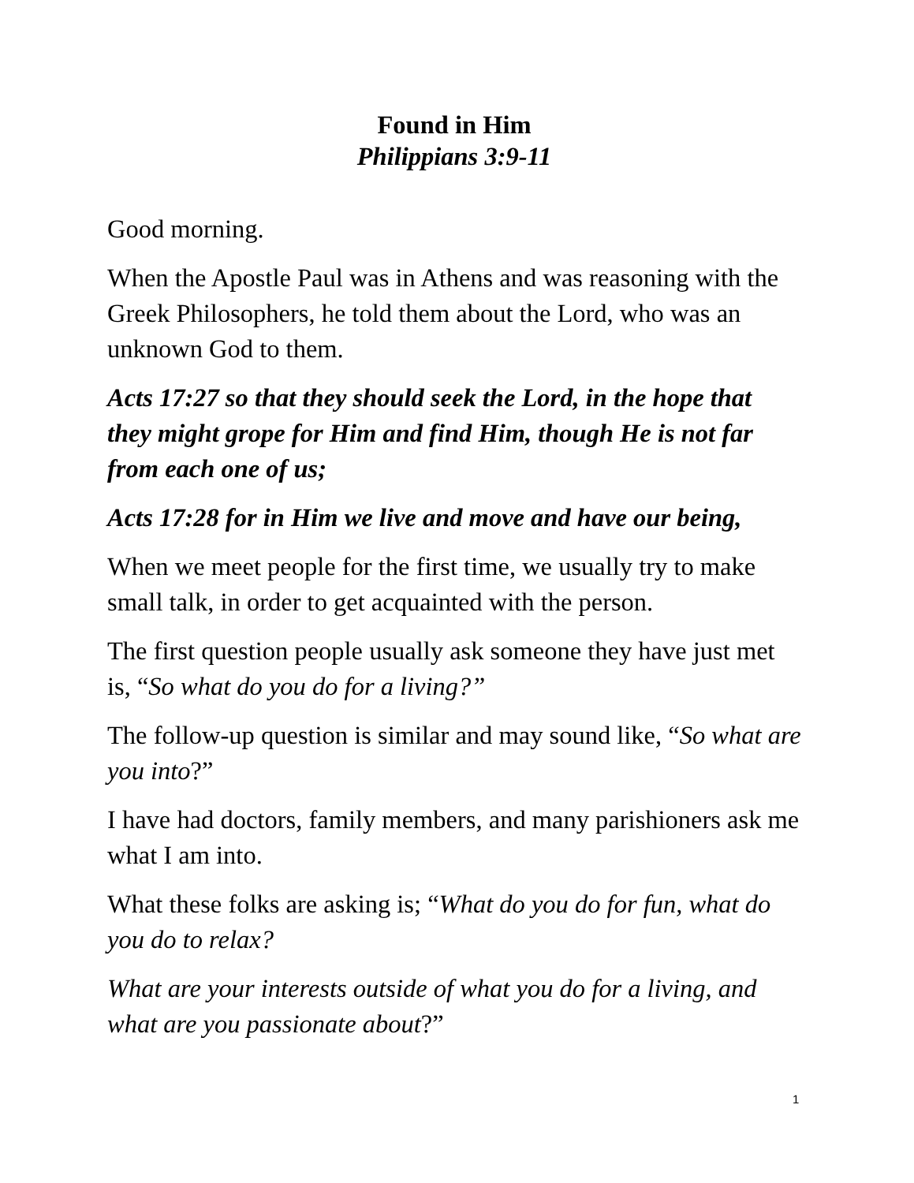Found in Him
Philippians 3:9-11
Good morning.
When the Apostle Paul was in Athens and was reasoning with the Greek Philosophers, he told them about the Lord, who was an unknown God to them.
Acts 17:27 so that they should seek the Lord, in the hope that they might grope for Him and find Him, though He is not far from each one of us;
Acts 17:28 for in Him we live and move and have our being,
When we meet people for the first time, we usually try to make small talk, in order to get acquainted with the person.
The first question people usually ask someone they have just met is, “So what do you do for a living?”
The follow-up question is similar and may sound like, “So what are you into?”
I have had doctors, family members, and many parishioners ask me what I am into.
What these folks are asking is; “What do you do for fun, what do you do to relax?
What are your interests outside of what you do for a living, and what are you passionate about?”
1